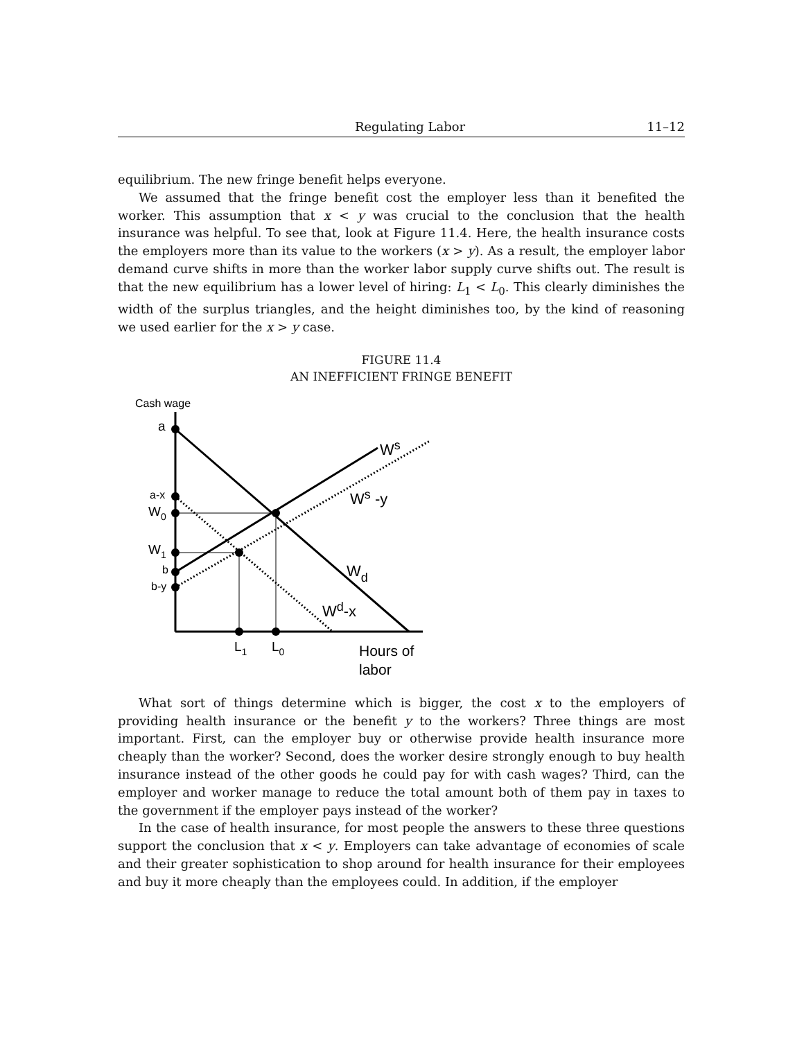Regulating Labor 11–12
equilibrium. The new fringe benefit helps everyone.
We assumed that the fringe benefit cost the employer less than it benefited the worker. This assumption that x < y was crucial to the conclusion that the health insurance was helpful. To see that, look at Figure 11.4. Here, the health insurance costs the employers more than its value to the workers (x > y). As a result, the employer labor demand curve shifts in more than the worker labor supply curve shifts out. The result is that the new equilibrium has a lower level of hiring: L<sub>1</sub> < L<sub>0</sub>. This clearly diminishes the width of the surplus triangles, and the height diminishes too, by the kind of reasoning we used earlier for the x > y case.
FIGURE 11.4
AN INEFFICIENT FRINGE BENEFIT
Cash wage
a
a-x
W0
W1
b
b-y
Ws
Ws -y
Wd
Wd-x
L1
L0
Hours of
labor
What sort of things determine which is bigger, the cost x to the employers of providing health insurance or the benefit y to the workers? Three things are most important. First, can the employer buy or otherwise provide health insurance more cheaply than the worker? Second, does the worker desire strongly enough to buy health insurance instead of the other goods he could pay for with cash wages? Third, can the employer and worker manage to reduce the total amount both of them pay in taxes to the government if the employer pays instead of the worker?
In the case of health insurance, for most people the answers to these three questions support the conclusion that x < y. Employers can take advantage of economies of scale and their greater sophistication to shop around for health insurance for their employees and buy it more cheaply than the employees could. In addition, if the employer